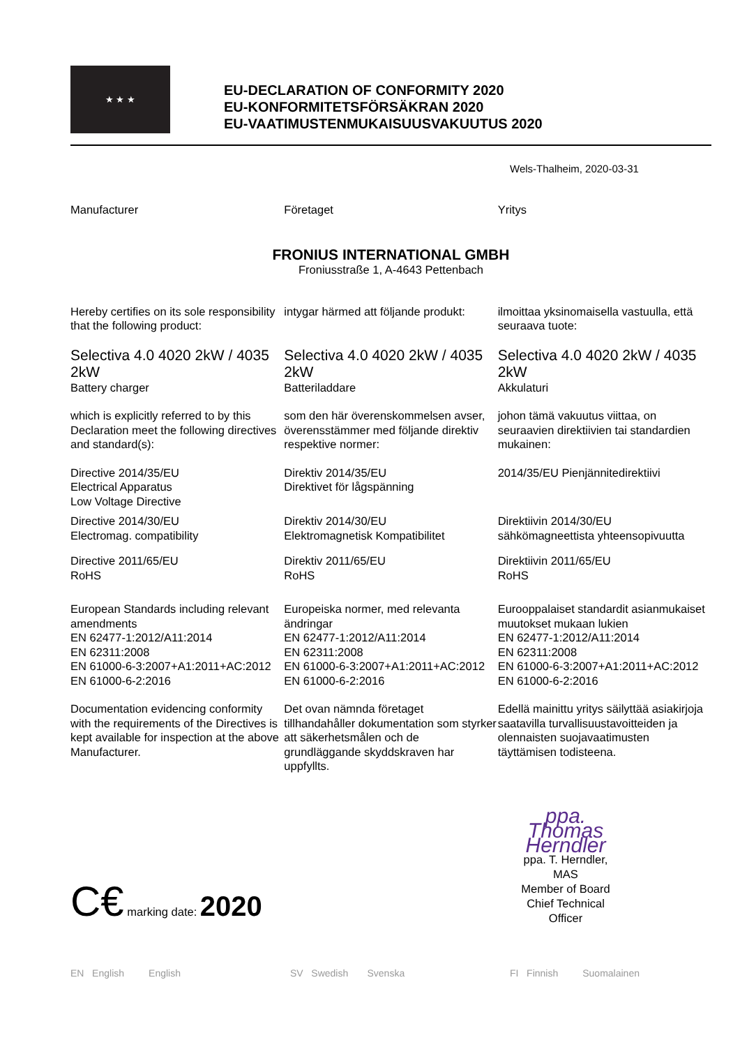★ ★ ★
EU-DECLARATION OF CONFORMITY 2020
EU-KONFORMITETSFÖRSÄKRAN 2020
EU-VAATIMUSTENMUKAISUUSVAKUUTUS 2020
Wels-Thalheim, 2020-03-31
Manufacturer Företaget Yritys
FRONIUS INTERNATIONAL GMBH
Froniusstraße 1, A-4643 Pettenbach
Hereby certifies on its sole responsibility that the following product:
intygar härmed att följande produkt:
ilmoittaa yksinomaisella vastuulla, että seuraava tuote:
Selectiva 4.0 4020 2kW / 4035 2kW
Battery charger
Selectiva 4.0 4020 2kW / 4035 2kW
Batteriladdare
Selectiva 4.0 4020 2kW / 4035 2kW
Akkulaturi
which is explicitly referred to by this Declaration meet the following directives and standard(s):
som den här överenskommelsen avser, överensstämmer med följande direktiv respektive normer:
johon tämä vakuutus viittaa, on seuraavien direktiivien tai standardien mukainen:
Directive 2014/35/EU
Electrical Apparatus
Low Voltage Directive
Direktiv 2014/35/EU
Direktivet för lågspänning
2014/35/EU Pienjännitedirektiivi
Directive 2014/30/EU
Electromag. compatibility
Direktiv 2014/30/EU
Elektromagnetisk Kompatibilitet
Direktiivin 2014/30/EU
sähkömagneettista yhteensopivuutta
Directive 2011/65/EU
RoHS
Direktiv 2011/65/EU
RoHS
Direktiivin 2011/65/EU
RoHS
European Standards including relevant amendments
EN 62477-1:2012/A11:2014
EN 62311:2008
EN 61000-6-3:2007+A1:2011+AC:2012
EN 61000-6-2:2016
Europeiska normer, med relevanta ändringar
EN 62477-1:2012/A11:2014
EN 62311:2008
EN 61000-6-3:2007+A1:2011+AC:2012
EN 61000-6-2:2016
Eurooppalaiset standardit asianmukaiset muutokset mukaan lukien
EN 62477-1:2012/A11:2014
EN 62311:2008
EN 61000-6-3:2007+A1:2011+AC:2012
EN 61000-6-2:2016
Documentation evidencing conformity with the requirements of the Directives is kept available for inspection at the above Manufacturer.
Det ovan nämnda företaget tillhandahåller dokumentation som styrker att säkerhetsmålen och de grundläggande skyddskraven har uppfyllts.
Edellä mainittu yritys säilyttää asiakirjoja saatavilla turvallisuustavoitteiden ja olennaisten suojavaatimusten täyttämisen todisteena.
C€ marking date: 2020
ppa. Thomas Herndler
ppa. T. Herndler, MAS
Member of Board
Chief Technical Officer
EN English English SV Swedish Svenska FI Finnish Suomalainen